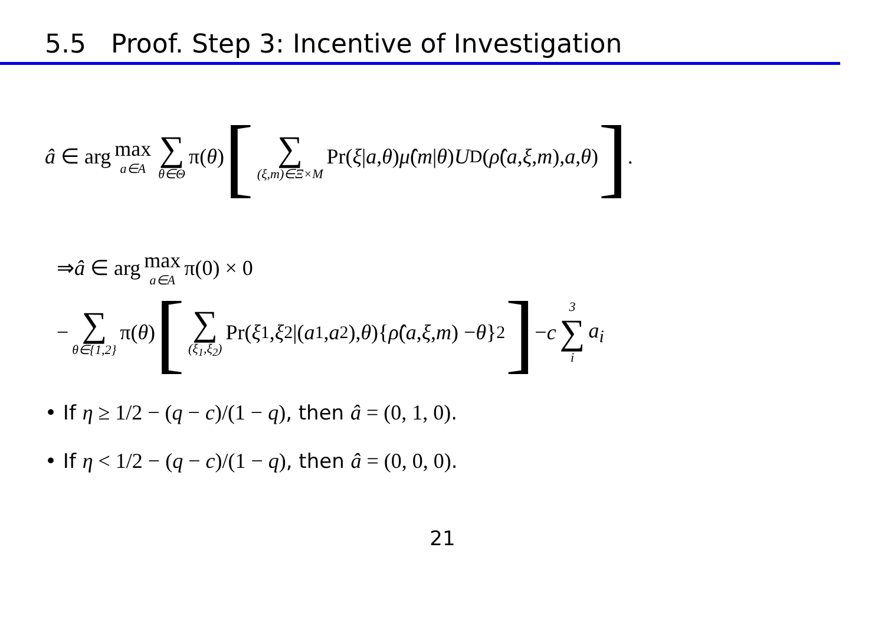5.5 Proof. Step 3: Incentive of Investigation
â ∈ arg max a∈A ∑ θ∈Θ π(θ) [ ∑ (ξ,m)∈Ξ×M Pr(ξ | a, θ) μ̂ (m | θ) U<sup>D</sup>(ρ̂ (a, ξ, m), a, θ) ] .
⇒ â ∈ arg max a∈A π(0) × 0
− ∑ θ∈{1,2} π(θ) [ ∑ (ξ<sub>1</sub>,ξ<sub>2</sub>) Pr(ξ<sub>1</sub>, ξ<sub>2</sub>|(a<sub>1</sub>, a<sub>2</sub>), θ){ ρ̂ (a, ξ, m) − θ }<sup>2</sup> ] − c 3 ∑ i a<sub>i</sub>
• If η ≥ 1/2 − (q − c)/(1 − q), then â = (0, 1, 0).
• If η < 1/2 − (q − c)/(1 − q), then â = (0, 0, 0).
21